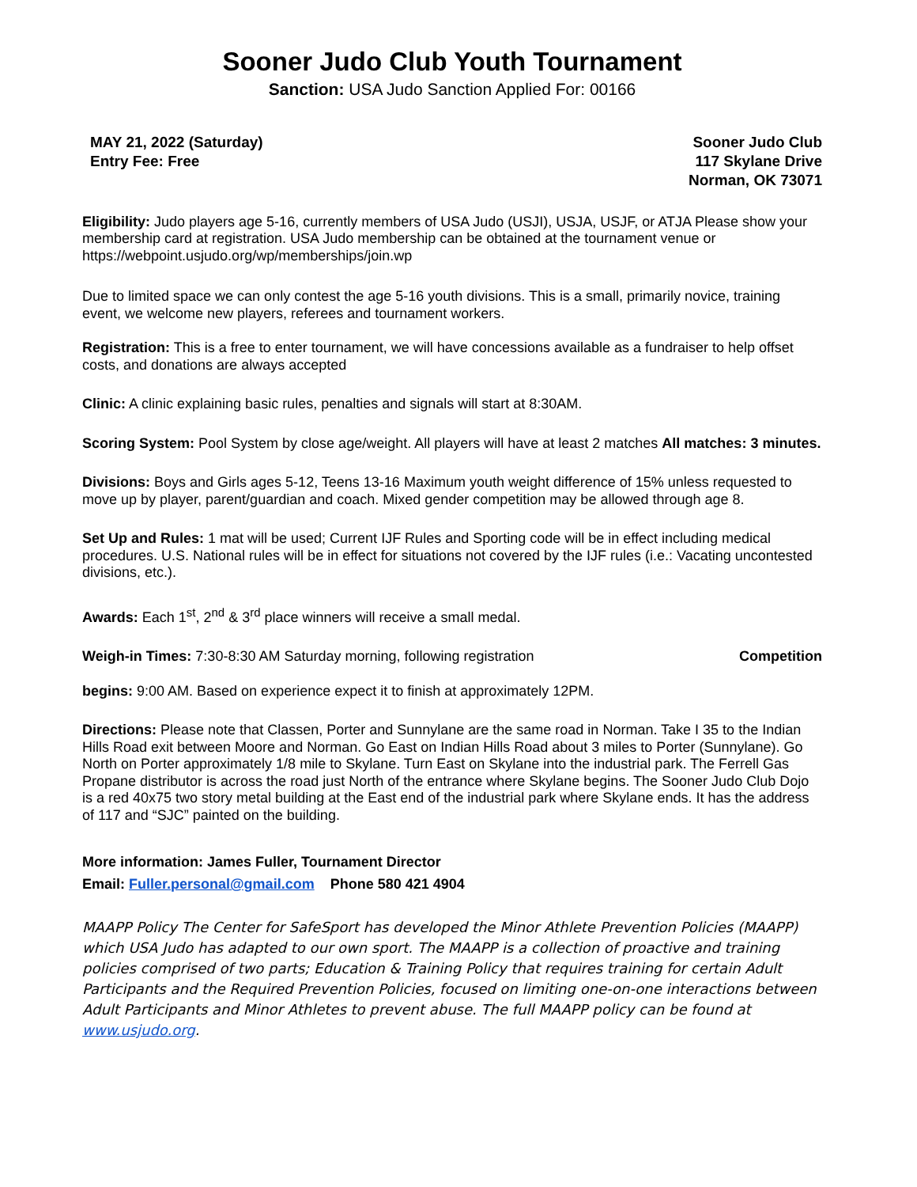Sooner Judo Club Youth Tournament
Sanction: USA Judo Sanction Applied For: 00166
MAY 21, 2022 (Saturday)
Entry Fee: Free
Sooner Judo Club
117 Skylane Drive
Norman, OK 73071
Eligibility: Judo players age 5-16, currently members of USA Judo (USJI), USJA, USJF, or ATJA Please show your membership card at registration. USA Judo membership can be obtained at the tournament venue or https://webpoint.usjudo.org/wp/memberships/join.wp
Due to limited space we can only contest the age 5-16 youth divisions. This is a small, primarily novice, training event, we welcome new players, referees and tournament workers.
Registration: This is a free to enter tournament, we will have concessions available as a fundraiser to help offset costs, and donations are always accepted
Clinic: A clinic explaining basic rules, penalties and signals will start at 8:30AM.
Scoring System: Pool System by close age/weight. All players will have at least 2 matches All matches: 3 minutes.
Divisions: Boys and Girls ages 5-12, Teens 13-16 Maximum youth weight difference of 15% unless requested to move up by player, parent/guardian and coach. Mixed gender competition may be allowed through age 8.
Set Up and Rules: 1 mat will be used; Current IJF Rules and Sporting code will be in effect including medical procedures. U.S. National rules will be in effect for situations not covered by the IJF rules (i.e.: Vacating uncontested divisions, etc.).
Awards: Each 1<sup>st</sup>, 2<sup>nd</sup> & 3<sup>rd</sup> place winners will receive a small medal.
Weigh-in Times: 7:30-8:30 AM Saturday morning, following registration Competition
begins: 9:00 AM. Based on experience expect it to finish at approximately 12PM.
Directions: Please note that Classen, Porter and Sunnylane are the same road in Norman. Take I 35 to the Indian Hills Road exit between Moore and Norman. Go East on Indian Hills Road about 3 miles to Porter (Sunnylane). Go North on Porter approximately 1/8 mile to Skylane. Turn East on Skylane into the industrial park. The Ferrell Gas Propane distributor is across the road just North of the entrance where Skylane begins. The Sooner Judo Club Dojo is a red 40x75 two story metal building at the East end of the industrial park where Skylane ends. It has the address of 117 and “SJC” painted on the building.
More information: James Fuller, Tournament Director
Email: Fuller.personal@gmail.com Phone 580 421 4904
MAAPP Policy The Center for SafeSport has developed the Minor Athlete Prevention Policies (MAAPP) which USA Judo has adapted to our own sport. The MAAPP is a collection of proactive and training policies comprised of two parts; Education & Training Policy that requires training for certain Adult Participants and the Required Prevention Policies, focused on limiting one-on-one interactions between Adult Participants and Minor Athletes to prevent abuse. The full MAAPP policy can be found at www.usjudo.org.